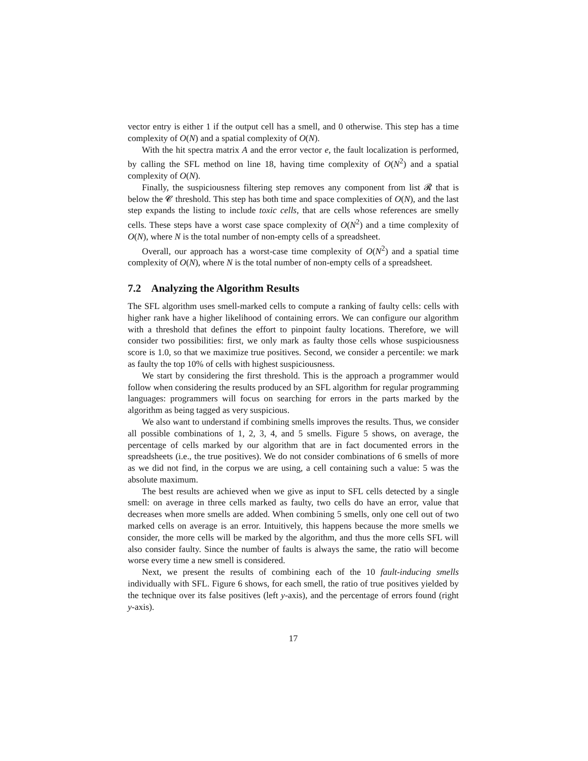vector entry is either 1 if the output cell has a smell, and 0 otherwise. This step has a time complexity of O(N) and a spatial complexity of O(N).
With the hit spectra matrix A and the error vector e, the fault localization is performed, by calling the SFL method on line 18, having time complexity of O(N<sup>2</sup>) and a spatial complexity of O(N).
Finally, the suspiciousness filtering step removes any component from list 𝓡 that is below the 𝓒 threshold. This step has both time and space complexities of O(N), and the last step expands the listing to include toxic cells, that are cells whose references are smelly cells. These steps have a worst case space complexity of O(N<sup>2</sup>) and a time complexity of O(N), where N is the total number of non-empty cells of a spreadsheet.
Overall, our approach has a worst-case time complexity of O(N<sup>2</sup>) and a spatial time complexity of O(N), where N is the total number of non-empty cells of a spreadsheet.
7.2 Analyzing the Algorithm Results
The SFL algorithm uses smell-marked cells to compute a ranking of faulty cells: cells with higher rank have a higher likelihood of containing errors. We can configure our algorithm with a threshold that defines the effort to pinpoint faulty locations. Therefore, we will consider two possibilities: first, we only mark as faulty those cells whose suspiciousness score is 1.0, so that we maximize true positives. Second, we consider a percentile: we mark as faulty the top 10% of cells with highest suspiciousness.
We start by considering the first threshold. This is the approach a programmer would follow when considering the results produced by an SFL algorithm for regular programming languages: programmers will focus on searching for errors in the parts marked by the algorithm as being tagged as very suspicious.
We also want to understand if combining smells improves the results. Thus, we consider all possible combinations of 1, 2, 3, 4, and 5 smells. Figure 5 shows, on average, the percentage of cells marked by our algorithm that are in fact documented errors in the spreadsheets (i.e., the true positives). We do not consider combinations of 6 smells of more as we did not find, in the corpus we are using, a cell containing such a value: 5 was the absolute maximum.
The best results are achieved when we give as input to SFL cells detected by a single smell: on average in three cells marked as faulty, two cells do have an error, value that decreases when more smells are added. When combining 5 smells, only one cell out of two marked cells on average is an error. Intuitively, this happens because the more smells we consider, the more cells will be marked by the algorithm, and thus the more cells SFL will also consider faulty. Since the number of faults is always the same, the ratio will become worse every time a new smell is considered.
Next, we present the results of combining each of the 10 fault-inducing smells individually with SFL. Figure 6 shows, for each smell, the ratio of true positives yielded by the technique over its false positives (left y-axis), and the percentage of errors found (right y-axis).
17